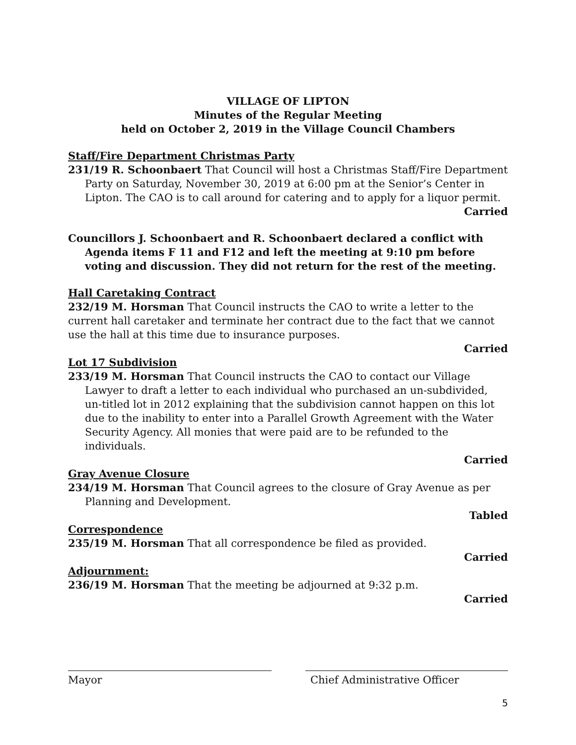VILLAGE OF LIPTON
Minutes of the Regular Meeting
held on October 2, 2019 in the Village Council Chambers
Staff/Fire Department Christmas Party
231/19 R. Schoonbaert That Council will host a Christmas Staff/Fire Department Party on Saturday, November 30, 2019 at 6:00 pm at the Senior’s Center in Lipton. The CAO is to call around for catering and to apply for a liquor permit.
Carried
Councillors J. Schoonbaert and R. Schoonbaert declared a conflict with Agenda items F 11 and F12 and left the meeting at 9:10 pm before voting and discussion. They did not return for the rest of the meeting.
Hall Caretaking Contract
232/19 M. Horsman That Council instructs the CAO to write a letter to the current hall caretaker and terminate her contract due to the fact that we cannot use the hall at this time due to insurance purposes.
Carried
Lot 17 Subdivision
233/19 M. Horsman That Council instructs the CAO to contact our Village Lawyer to draft a letter to each individual who purchased an un-subdivided, un-titled lot in 2012 explaining that the subdivision cannot happen on this lot due to the inability to enter into a Parallel Growth Agreement with the Water Security Agency. All monies that were paid are to be refunded to the individuals.
Carried
Gray Avenue Closure
234/19 M. Horsman That Council agrees to the closure of Gray Avenue as per Planning and Development.
Tabled
Correspondence
235/19 M. Horsman That all correspondence be filed as provided.
Carried
Adjournment:
236/19 M. Horsman That the meeting be adjourned at 9:32 p.m.
Carried
Mayor Chief Administrative Officer
5